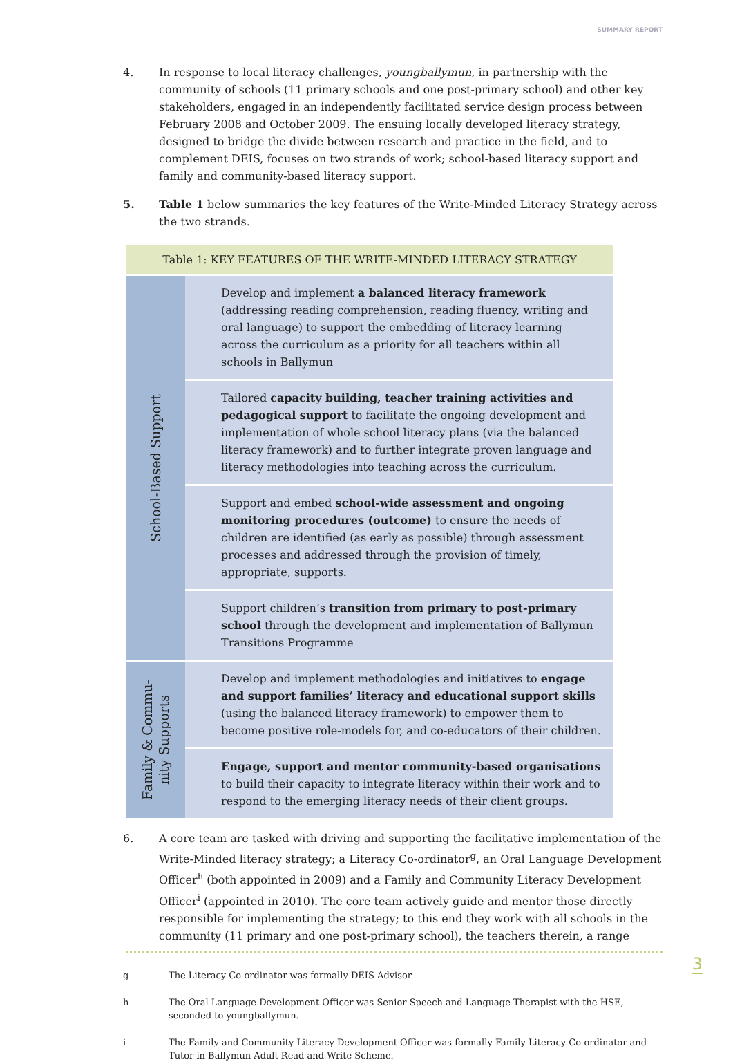SUMMARY REPORT
4. In response to local literacy challenges, youngballymun, in partnership with the community of schools (11 primary schools and one post-primary school) and other key stakeholders, engaged in an independently facilitated service design process between February 2008 and October 2009. The ensuing locally developed literacy strategy, designed to bridge the divide between research and practice in the field, and to complement DEIS, focuses on two strands of work; school-based literacy support and family and community-based literacy support.
5. Table 1 below summaries the key features of the Write-Minded Literacy Strategy across the two strands.
| Table 1: KEY FEATURES OF THE WRITE-MINDED LITERACY STRATEGY | |
| --- | --- |
| School-Based Support | · Develop and implement a balanced literacy framework (addressing reading comprehension, reading fluency, writing and oral language) to support the embedding of literacy learning across the curriculum as a priority for all teachers within all schools in Ballymun |
| | · Tailored capacity building, teacher training activities and pedagogical support to facilitate the ongoing development and implementation of whole school literacy plans (via the balanced literacy framework) and to further integrate proven language and literacy methodologies into teaching across the curriculum. |
| | · Support and embed school-wide assessment and ongoing monitoring procedures (outcome) to ensure the needs of children are identified (as early as possible) through assessment processes and addressed through the provision of timely, appropriate, supports. |
| | · Support children’s transition from primary to post-primary school through the development and implementation of Ballymun Transitions Programme |
| Family & Commu- nity Supports | · Develop and implement methodologies and initiatives to engage and support families’ literacy and educational support skills (using the balanced literacy framework) to empower them to become positive role-models for, and co-educators of their children. |
| | · Engage, support and mentor community-based organisations to build their capacity to integrate literacy within their work and to respond to the emerging literacy needs of their client groups. |
6. A core team are tasked with driving and supporting the facilitative implementation of the Write-Minded literacy strategy; a Literacy Co-ordinator<sup>g</sup>, an Oral Language Development Officer<sup>h</sup> (both appointed in 2009) and a Family and Community Literacy Development Officer<sup>i</sup> (appointed in 2010). The core team actively guide and mentor those directly responsible for implementing the strategy; to this end they work with all schools in the community (11 primary and one post-primary school), the teachers therein, a range
g The Literacy Co-ordinator was formally DEIS Advisor
h The Oral Language Development Officer was Senior Speech and Language Therapist with the HSE, seconded to youngballymun.
i The Family and Community Literacy Development Officer was formally Family Literacy Co-ordinator and Tutor in Ballymun Adult Read and Write Scheme.
3